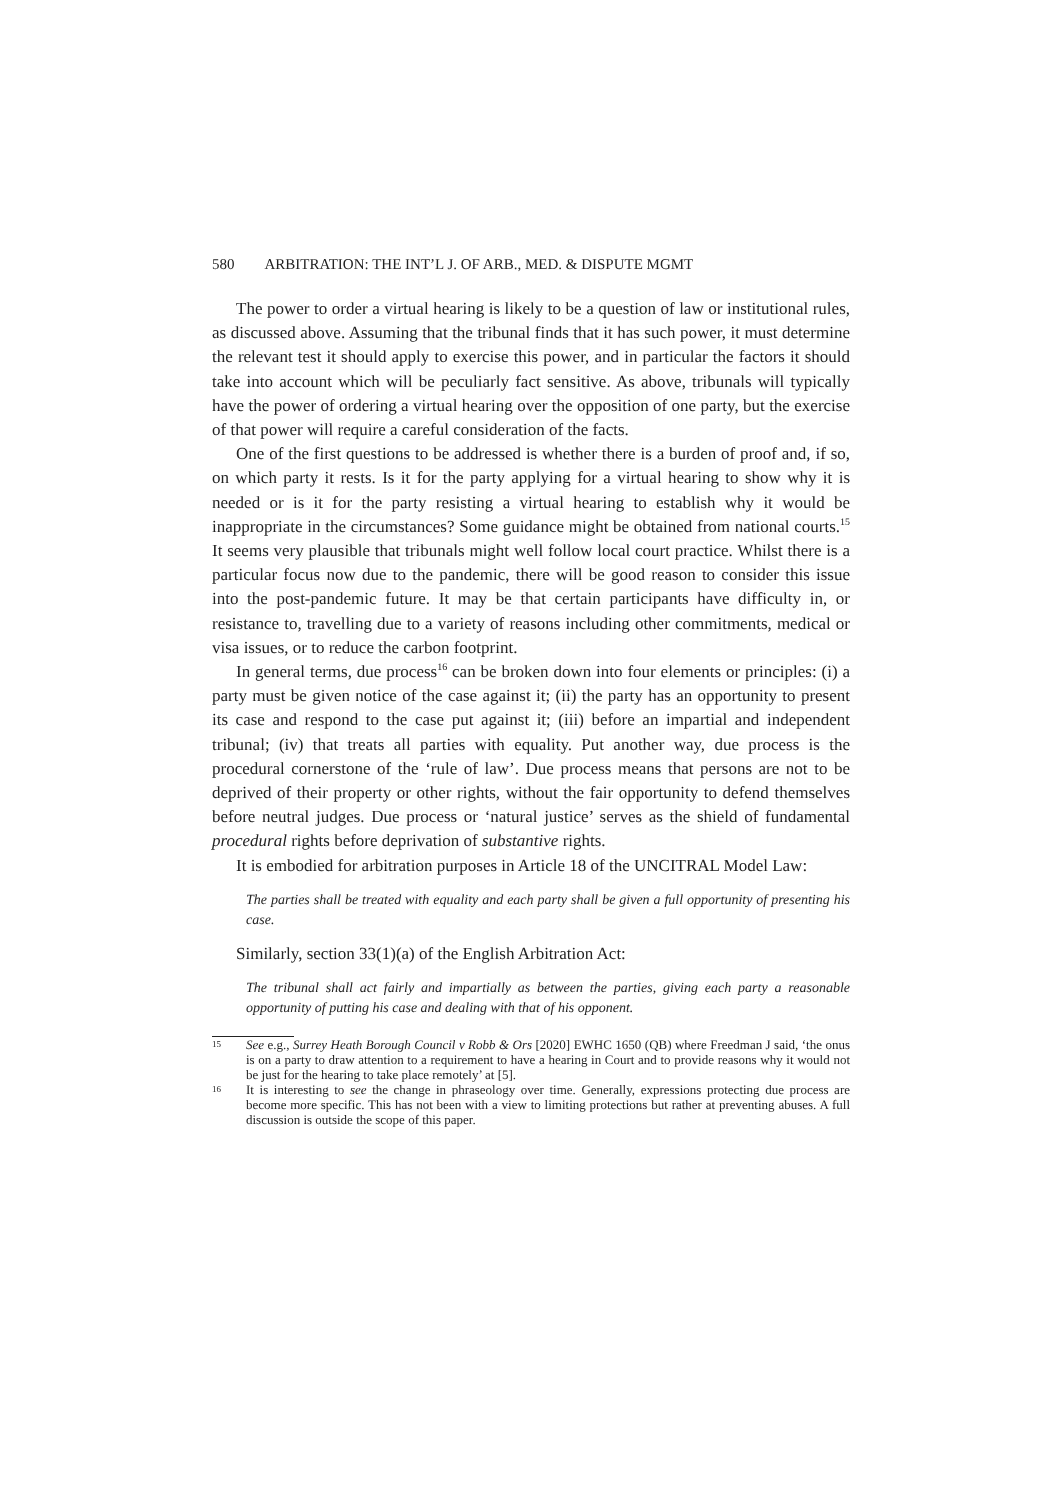580 ARBITRATION: THE INT’L J. OF ARB., MED. & DISPUTE MGMT
The power to order a virtual hearing is likely to be a question of law or institutional rules, as discussed above. Assuming that the tribunal finds that it has such power, it must determine the relevant test it should apply to exercise this power, and in particular the factors it should take into account which will be peculiarly fact sensitive. As above, tribunals will typically have the power of ordering a virtual hearing over the opposition of one party, but the exercise of that power will require a careful consideration of the facts.
One of the first questions to be addressed is whether there is a burden of proof and, if so, on which party it rests. Is it for the party applying for a virtual hearing to show why it is needed or is it for the party resisting a virtual hearing to establish why it would be inappropriate in the circumstances? Some guidance might be obtained from national courts.<sup>15</sup> It seems very plausible that tribunals might well follow local court practice. Whilst there is a particular focus now due to the pandemic, there will be good reason to consider this issue into the post-pandemic future. It may be that certain participants have difficulty in, or resistance to, travelling due to a variety of reasons including other commitments, medical or visa issues, or to reduce the carbon footprint.
In general terms, due process<sup>16</sup> can be broken down into four elements or principles: (i) a party must be given notice of the case against it; (ii) the party has an opportunity to present its case and respond to the case put against it; (iii) before an impartial and independent tribunal; (iv) that treats all parties with equality. Put another way, due process is the procedural cornerstone of the ‘rule of law’. Due process means that persons are not to be deprived of their property or other rights, without the fair opportunity to defend themselves before neutral judges. Due process or ‘natural justice’ serves as the shield of fundamental procedural rights before deprivation of substantive rights.
It is embodied for arbitration purposes in Article 18 of the UNCITRAL Model Law:
The parties shall be treated with equality and each party shall be given a full opportunity of presenting his case.
Similarly, section 33(1)(a) of the English Arbitration Act:
The tribunal shall act fairly and impartially as between the parties, giving each party a reasonable opportunity of putting his case and dealing with that of his opponent.
15 See e.g., Surrey Heath Borough Council v Robb & Ors [2020] EWHC 1650 (QB) where Freedman J said, ‘the onus is on a party to draw attention to a requirement to have a hearing in Court and to provide reasons why it would not be just for the hearing to take place remotely’ at [5].
16 It is interesting to see the change in phraseology over time. Generally, expressions protecting due process are become more specific. This has not been with a view to limiting protections but rather at preventing abuses. A full discussion is outside the scope of this paper.